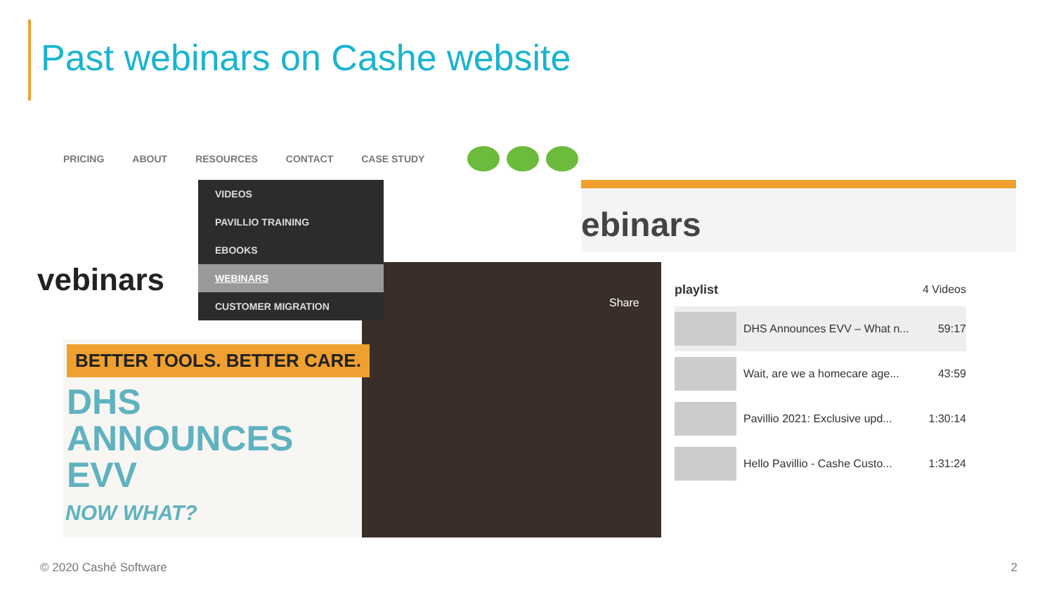Past webinars on Cashe website
PRICING ABOUT RESOURCES CONTACT CASE STUDY
ebinars
vebinars
Share
BETTER TOOLS. BETTER CARE.
DHS
ANNOUNCES
EVV
NOW WHAT?
VIDEOS
PAVILLIO TRAINING
EBOOKS
WEBINARS
CUSTOMER MIGRATION
playlist 4 Videos
DHS Announces EVV – What n... 59:17
Wait, are we a homecare age... 43:59
Pavillio 2021: Exclusive upd... 1:30:14
Hello Pavillio - Cashe Custo... 1:31:24
© 2020 Cashé Software 2